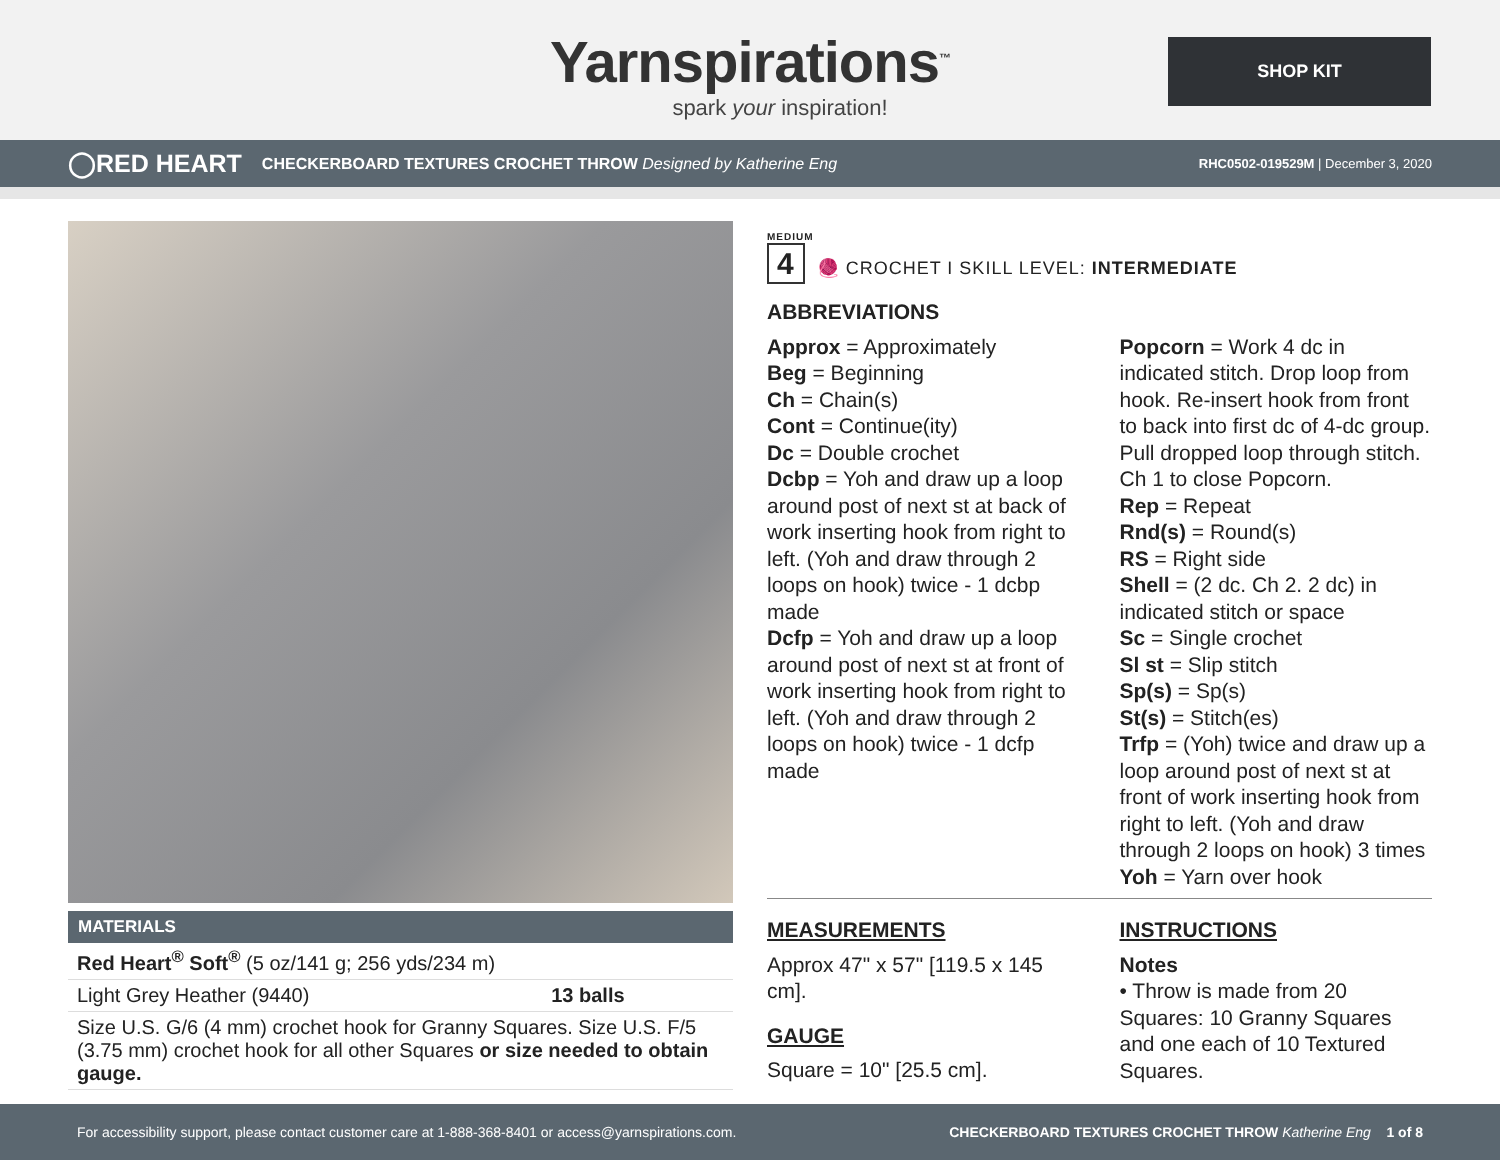Yarnspirations<sup>™</sup>
spark your inspiration!
SHOP KIT
◯RED HEART CHECKERBOARD TEXTURES CROCHET THROW Designed by Katherine Eng RHC0502-019529M | December 3, 2020
MATERIALS
| Red Heart<sup>®</sup> Soft<sup>®</sup> (5 oz/141 g; 256 yds/234 m) | |
| Light Grey Heather (9440) | 13 balls |
| Size U.S. G/6 (4 mm) crochet hook for Granny Squares. Size U.S. F/5 (3.75 mm) crochet hook for all other Squares or size needed to obtain gauge. | |
MEDIUM
4 🧶 CROCHET I SKILL LEVEL: INTERMEDIATE
ABBREVIATIONS
Approx = Approximately
Beg = Beginning
Ch = Chain(s)
Cont = Continue(ity)
Dc = Double crochet
Dcbp = Yoh and draw up a loop around post of next st at back of work inserting hook from right to left. (Yoh and draw through 2 loops on hook) twice - 1 dcbp made
Dcfp = Yoh and draw up a loop around post of next st at front of work inserting hook from right to left. (Yoh and draw through 2 loops on hook) twice - 1 dcfp made
Popcorn = Work 4 dc in indicated stitch. Drop loop from hook. Re-insert hook from front to back into first dc of 4-dc group. Pull dropped loop through stitch. Ch 1 to close Popcorn.
Rep = Repeat
Rnd(s) = Round(s)
RS = Right side
Shell = (2 dc. Ch 2. 2 dc) in indicated stitch or space
Sc = Single crochet
Sl st = Slip stitch
Sp(s) = Sp(s)
St(s) = Stitch(es)
Trfp = (Yoh) twice and draw up a loop around post of next st at front of work inserting hook from right to left. (Yoh and draw through 2 loops on hook) 3 times
Yoh = Yarn over hook
MEASUREMENTS
Approx 47" x 57" [119.5 x 145 cm].
GAUGE
Square = 10" [25.5 cm].
INSTRUCTIONS
Notes
• Throw is made from 20 Squares: 10 Granny Squares and one each of 10 Textured Squares.
For accessibility support, please contact customer care at 1-888-368-8401 or access@yarnspirations.com. CHECKERBOARD TEXTURES CROCHET THROW Katherine Eng 1 of 8